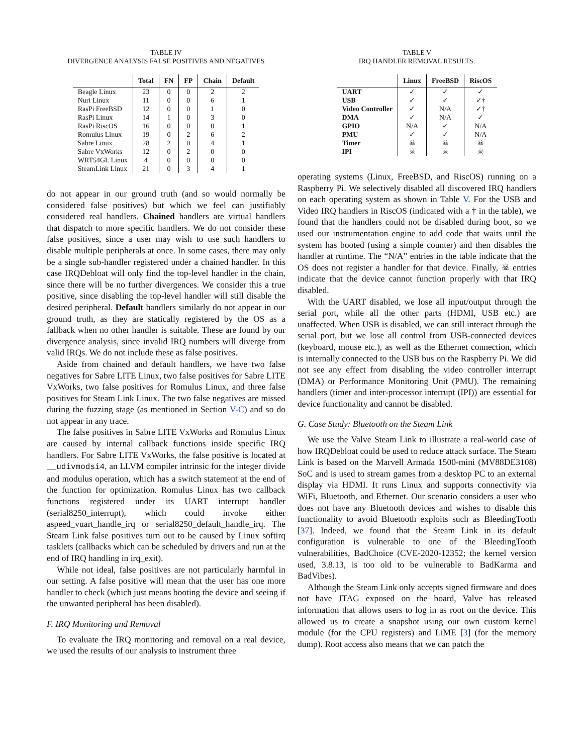TABLE IV
DIVERGENCE ANALYSIS FALSE POSITIVES AND NEGATIVES
| | Total | FN | FP | Chain | Default |
| --- | --- | --- | --- | --- | --- |
| Beagle Linux | 23 | 0 | 0 | 2 | 2 |
| Nuri Linux | 11 | 0 | 0 | 6 | 1 |
| RasPi FreeBSD | 12 | 0 | 0 | 1 | 0 |
| RasPi Linux | 14 | 1 | 0 | 3 | 0 |
| RasPi RiscOS | 16 | 0 | 0 | 0 | 1 |
| Romulus Linux | 19 | 0 | 2 | 6 | 2 |
| Sabre Linux | 28 | 2 | 0 | 4 | 1 |
| Sabre VxWorks | 12 | 0 | 2 | 0 | 0 |
| WRT54GL Linux | 4 | 0 | 0 | 0 | 0 |
| SteamLink Linux | 21 | 0 | 3 | 4 | 1 |
do not appear in our ground truth (and so would normally be considered false positives) but which we feel can justifiably considered real handlers. Chained handlers are virtual handlers that dispatch to more specific handlers. We do not consider these false positives, since a user may wish to use such handlers to disable multiple peripherals at once. In some cases, there may only be a single sub-handler registered under a chained handler. In this case IRQDebloat will only find the top-level handler in the chain, since there will be no further divergences. We consider this a true positive, since disabling the top-level handler will still disable the desired peripheral. Default handlers similarly do not appear in our ground truth, as they are statically registered by the OS as a fallback when no other handler is suitable. These are found by our divergence analysis, since invalid IRQ numbers will diverge from valid IRQs. We do not include these as false positives.
Aside from chained and default handlers, we have two false negatives for Sabre LITE Linux, two false positives for Sabre LITE VxWorks, two false positives for Romulus Linux, and three false positives for Steam Link Linux. The two false negatives are missed during the fuzzing stage (as mentioned in Section V-C) and so do not appear in any trace.
The false positives in Sabre LITE VxWorks and Romulus Linux are caused by internal callback functions inside specific IRQ handlers. For Sabre LITE VxWorks, the false positive is located at __udivmodsi4, an LLVM compiler intrinsic for the integer divide and modulus operation, which has a switch statement at the end of the function for optimization. Romulus Linux has two callback functions registered under its UART interrupt handler (serial8250_interrupt), which could invoke either aspeed_vuart_handle_irq or serial8250_default_handle_irq. The Steam Link false positives turn out to be caused by Linux softirq tasklets (callbacks which can be scheduled by drivers and run at the end of IRQ handling in irq_exit).
While not ideal, false positives are not particularly harmful in our setting. A false positive will mean that the user has one more handler to check (which just means booting the device and seeing if the unwanted peripheral has been disabled).
F. IRQ Monitoring and Removal
To evaluate the IRQ monitoring and removal on a real device, we used the results of our analysis to instrument three
TABLE V
IRQ HANDLER REMOVAL RESULTS.
| | Linux | FreeBSD | RiscOS |
| --- | --- | --- | --- |
| UART | ✓ | ✓ | ✓ |
| USB | ✓ | ✓ | ✓† |
| Video Controller | ✓ | N/A | ✓† |
| DMA | ✓ | N/A | ✓ |
| GPIO | N/A | ✓ | N/A |
| PMU | ✓ | ✓ | N/A |
| Timer | ☠ | ☠ | ☠ |
| IPI | ☠ | ☠ | ☠ |
operating systems (Linux, FreeBSD, and RiscOS) running on a Raspberry Pi. We selectively disabled all discovered IRQ handlers on each operating system as shown in Table V. For the USB and Video IRQ handlers in RiscOS (indicated with a † in the table), we found that the handlers could not be disabled during boot, so we used our instrumentation engine to add code that waits until the system has booted (using a simple counter) and then disables the handler at runtime. The “N/A” entries in the table indicate that the OS does not register a handler for that device. Finally, ☠ entries indicate that the device cannot function properly with that IRQ disabled.
With the UART disabled, we lose all input/output through the serial port, while all the other parts (HDMI, USB etc.) are unaffected. When USB is disabled, we can still interact through the serial port, but we lose all control from USB-connected devices (keyboard, mouse etc.), as well as the Ethernet connection, which is internally connected to the USB bus on the Raspberry Pi. We did not see any effect from disabling the video controller interrupt (DMA) or Performance Monitoring Unit (PMU). The remaining handlers (timer and inter-processor interrupt (IPI)) are essential for device functionality and cannot be disabled.
G. Case Study: Bluetooth on the Steam Link
We use the Valve Steam Link to illustrate a real-world case of how IRQDebloat could be used to reduce attack surface. The Steam Link is based on the Marvell Armada 1500-mini (MV88DE3108) SoC and is used to stream games from a desktop PC to an external display via HDMI. It runs Linux and supports connectivity via WiFi, Bluetooth, and Ethernet. Our scenario considers a user who does not have any Bluetooth devices and wishes to disable this functionality to avoid Bluetooth exploits such as BleedingTooth [37]. Indeed, we found that the Steam Link in its default configuration is vulnerable to one of the BleedingTooth vulnerabilities, BadChoice (CVE-2020-12352; the kernel version used, 3.8.13, is too old to be vulnerable to BadKarma and BadVibes).
Although the Steam Link only accepts signed firmware and does not have JTAG exposed on the board, Valve has released information that allows users to log in as root on the device. This allowed us to create a snapshot using our own custom kernel module (for the CPU registers) and LiME [3] (for the memory dump). Root access also means that we can patch the